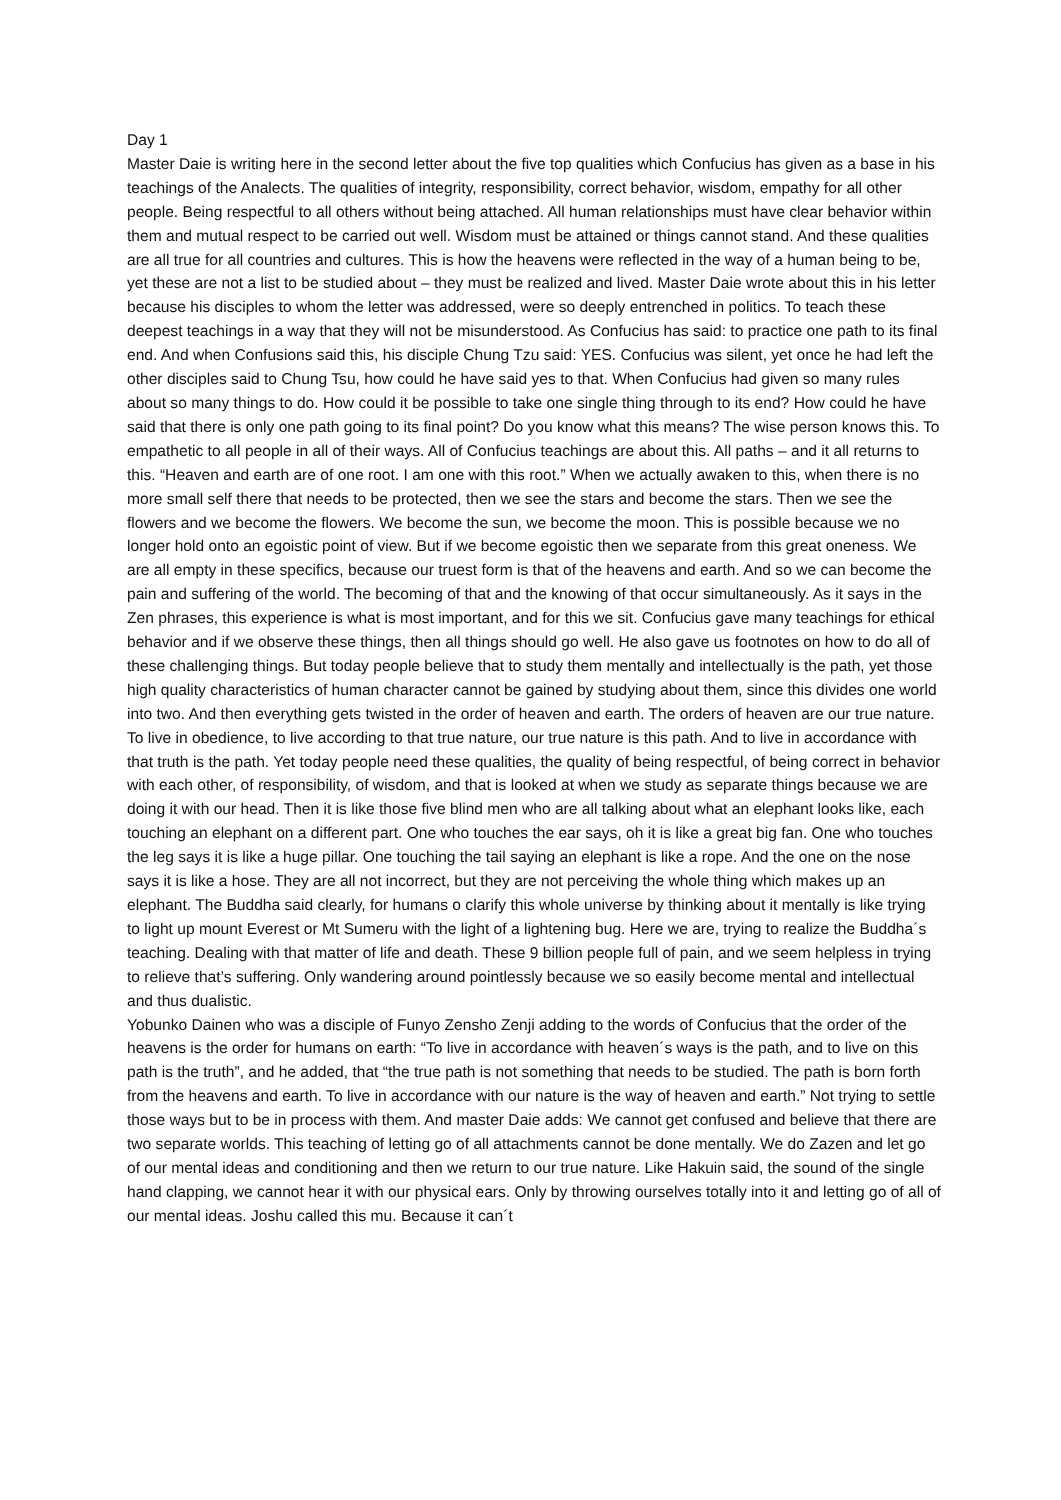Day 1
Master Daie is writing here in the second letter about the five top qualities which Confucius has given as a base in his teachings of the Analects. The qualities of integrity, responsibility, correct behavior, wisdom, empathy for all other people. Being respectful to all others without being attached. All human relationships must have clear behavior within them and mutual respect to be carried out well. Wisdom must be attained or things cannot stand. And these qualities are all true for all countries and cultures. This is how the heavens were reflected in the way of a human being to be, yet these are not a list to be studied about – they must be realized and lived. Master Daie wrote about this in his letter because his disciples to whom the letter was addressed, were so deeply entrenched in politics. To teach these deepest teachings in a way that they will not be misunderstood. As Confucius has said: to practice one path to its final end. And when Confusions said this, his disciple Chung Tzu said: YES. Confucius was silent, yet once he had left the other disciples said to Chung Tsu, how could he have said yes to that. When Confucius had given so many rules about so many things to do. How could it be possible to take one single thing through to its end? How could he have said that there is only one path going to its final point? Do you know what this means? The wise person knows this. To empathetic to all people in all of their ways. All of Confucius teachings are about this. All paths – and it all returns to this. “Heaven and earth are of one root. I am one with this root.” When we actually awaken to this, when there is no more small self there that needs to be protected, then we see the stars and become the stars. Then we see the flowers and we become the flowers. We become the sun, we become the moon. This is possible because we no longer hold onto an egoistic point of view. But if we become egoistic then we separate from this great oneness. We are all empty in these specifics, because our truest form is that of the heavens and earth. And so we can become the pain and suffering of the world. The becoming of that and the knowing of that occur simultaneously. As it says in the Zen phrases, this experience is what is most important, and for this we sit. Confucius gave many teachings for ethical behavior and if we observe these things, then all things should go well. He also gave us footnotes on how to do all of these challenging things. But today people believe that to study them mentally and intellectually is the path, yet those high quality characteristics of human character cannot be gained by studying about them, since this divides one world into two. And then everything gets twisted in the order of heaven and earth. The orders of heaven are our true nature. To live in obedience, to live according to that true nature, our true nature is this path. And to live in accordance with that truth is the path. Yet today people need these qualities, the quality of being respectful, of being correct in behavior with each other, of responsibility, of wisdom, and that is looked at when we study as separate things because we are doing it with our head. Then it is like those five blind men who are all talking about what an elephant looks like, each touching an elephant on a different part. One who touches the ear says, oh it is like a great big fan. One who touches the leg says it is like a huge pillar. One touching the tail saying an elephant is like a rope. And the one on the nose says it is like a hose. They are all not incorrect, but they are not perceiving the whole thing which makes up an elephant. The Buddha said clearly, for humans o clarify this whole universe by thinking about it mentally is like trying to light up mount Everest or Mt Sumeru with the light of a lightening bug. Here we are, trying to realize the Buddha´s teaching. Dealing with that matter of life and death. These 9 billion people full of pain, and we seem helpless in trying to relieve that’s suffering. Only wandering around pointlessly because we so easily become mental and intellectual and thus dualistic.
Yobunko Dainen who was a disciple of Funyo Zensho Zenji adding to the words of Confucius that the order of the heavens is the order for humans on earth: “To live in accordance with heaven´s ways is the path, and to live on this path is the truth”, and he added, that “the true path is not something that needs to be studied. The path is born forth from the heavens and earth. To live in accordance with our nature is the way of heaven and earth.” Not trying to settle those ways but to be in process with them. And master Daie adds: We cannot get confused and believe that there are two separate worlds. This teaching of letting go of all attachments cannot be done mentally. We do Zazen and let go of our mental ideas and conditioning and then we return to our true nature. Like Hakuin said, the sound of the single hand clapping, we cannot hear it with our physical ears. Only by throwing ourselves totally into it and letting go of all of our mental ideas. Joshu called this mu. Because it can´t